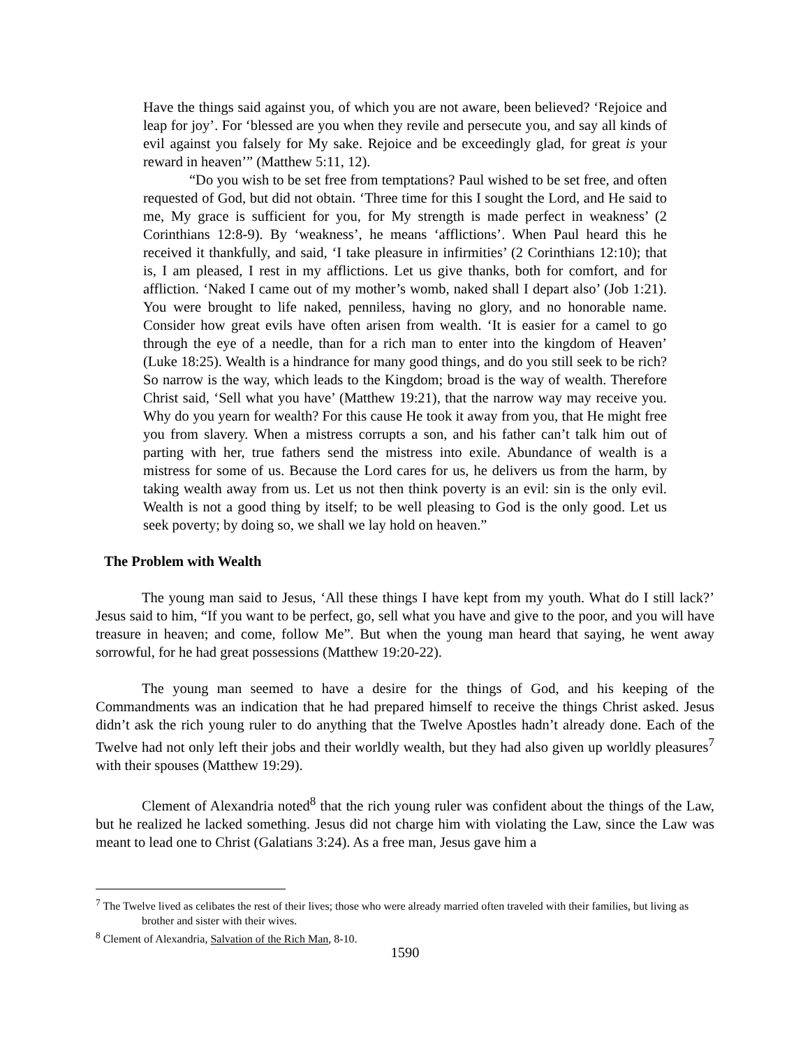Have the things said against you, of which you are not aware, been believed? ‘Rejoice and leap for joy’. For ‘blessed are you when they revile and persecute you, and say all kinds of evil against you falsely for My sake. Rejoice and be exceedingly glad, for great is your reward in heaven’” (Matthew 5:11, 12).
“Do you wish to be set free from temptations? Paul wished to be set free, and often requested of God, but did not obtain. ‘Three time for this I sought the Lord, and He said to me, My grace is sufficient for you, for My strength is made perfect in weakness’ (2 Corinthians 12:8-9). By ‘weakness’, he means ‘afflictions’. When Paul heard this he received it thankfully, and said, ‘I take pleasure in infirmities’ (2 Corinthians 12:10); that is, I am pleased, I rest in my afflictions. Let us give thanks, both for comfort, and for affliction. ‘Naked I came out of my mother’s womb, naked shall I depart also’ (Job 1:21). You were brought to life naked, penniless, having no glory, and no honorable name. Consider how great evils have often arisen from wealth. ‘It is easier for a camel to go through the eye of a needle, than for a rich man to enter into the kingdom of Heaven’ (Luke 18:25). Wealth is a hindrance for many good things, and do you still seek to be rich? So narrow is the way, which leads to the Kingdom; broad is the way of wealth. Therefore Christ said, ‘Sell what you have’ (Matthew 19:21), that the narrow way may receive you. Why do you yearn for wealth? For this cause He took it away from you, that He might free you from slavery. When a mistress corrupts a son, and his father can’t talk him out of parting with her, true fathers send the mistress into exile. Abundance of wealth is a mistress for some of us. Because the Lord cares for us, he delivers us from the harm, by taking wealth away from us. Let us not then think poverty is an evil: sin is the only evil. Wealth is not a good thing by itself; to be well pleasing to God is the only good. Let us seek poverty; by doing so, we shall we lay hold on heaven.”
The Problem with Wealth
The young man said to Jesus, ‘All these things I have kept from my youth. What do I still lack?’ Jesus said to him, “If you want to be perfect, go, sell what you have and give to the poor, and you will have treasure in heaven; and come, follow Me”. But when the young man heard that saying, he went away sorrowful, for he had great possessions (Matthew 19:20-22).
The young man seemed to have a desire for the things of God, and his keeping of the Commandments was an indication that he had prepared himself to receive the things Christ asked. Jesus didn’t ask the rich young ruler to do anything that the Twelve Apostles hadn’t already done. Each of the Twelve had not only left their jobs and their worldly wealth, but they had also given up worldly pleasures<sup>7</sup> with their spouses (Matthew 19:29).
Clement of Alexandria noted<sup>8</sup> that the rich young ruler was confident about the things of the Law, but he realized he lacked something. Jesus did not charge him with violating the Law, since the Law was meant to lead one to Christ (Galatians 3:24). As a free man, Jesus gave him a
<sup>7</sup> The Twelve lived as celibates the rest of their lives; those who were already married often traveled with their families, but living as brother and sister with their wives.
<sup>8</sup> Clement of Alexandria, Salvation of the Rich Man, 8-10.
1590